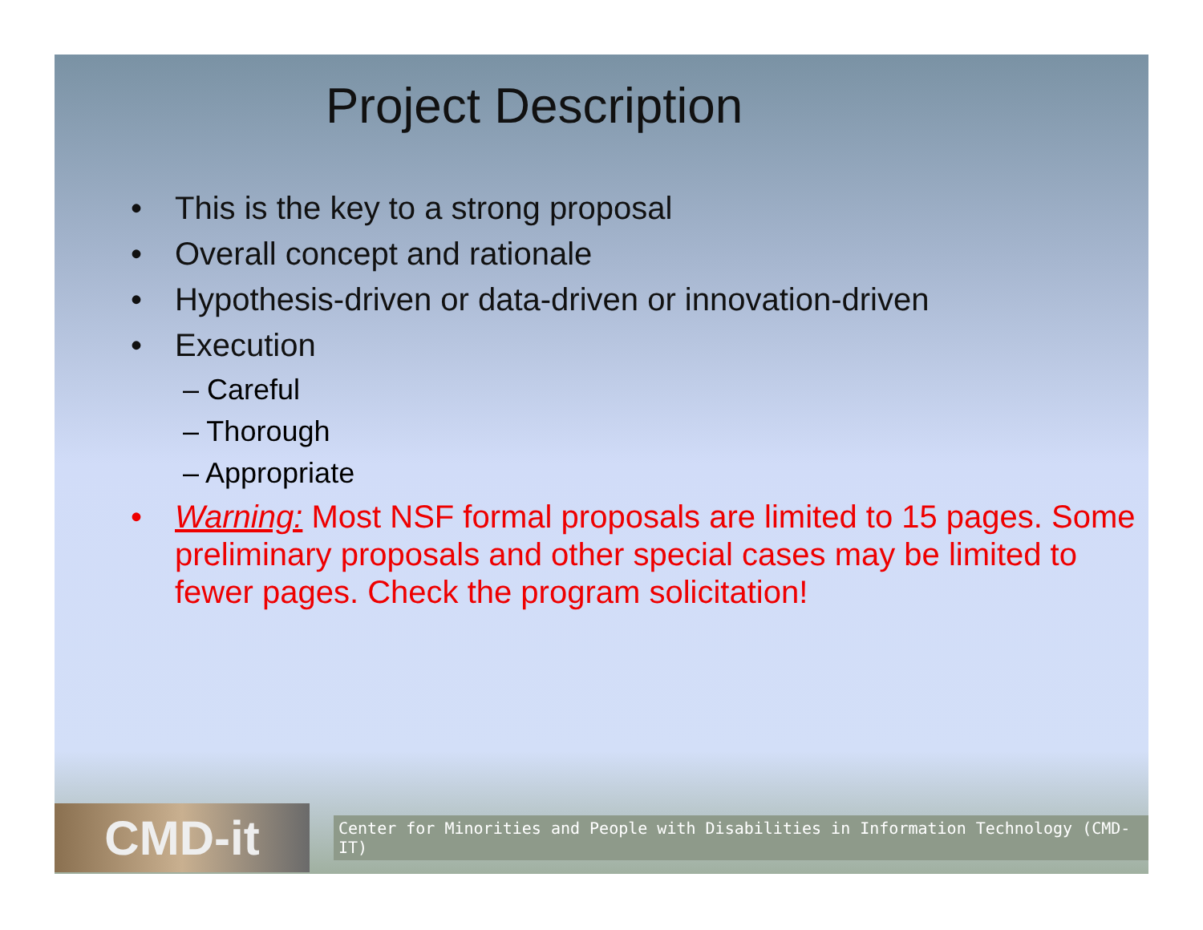Project Description
• This is the key to a strong proposal
• Overall concept and rationale
• Hypothesis-driven or data-driven or innovation-driven
• Execution
– Careful
– Thorough
– Appropriate
• Warning: Most NSF formal proposals are limited to 15 pages. Some preliminary proposals and other special cases may be limited to fewer pages. Check the program solicitation!
CMD-it
Center for Minorities and People with Disabilities in Information Technology (CMD-IT)